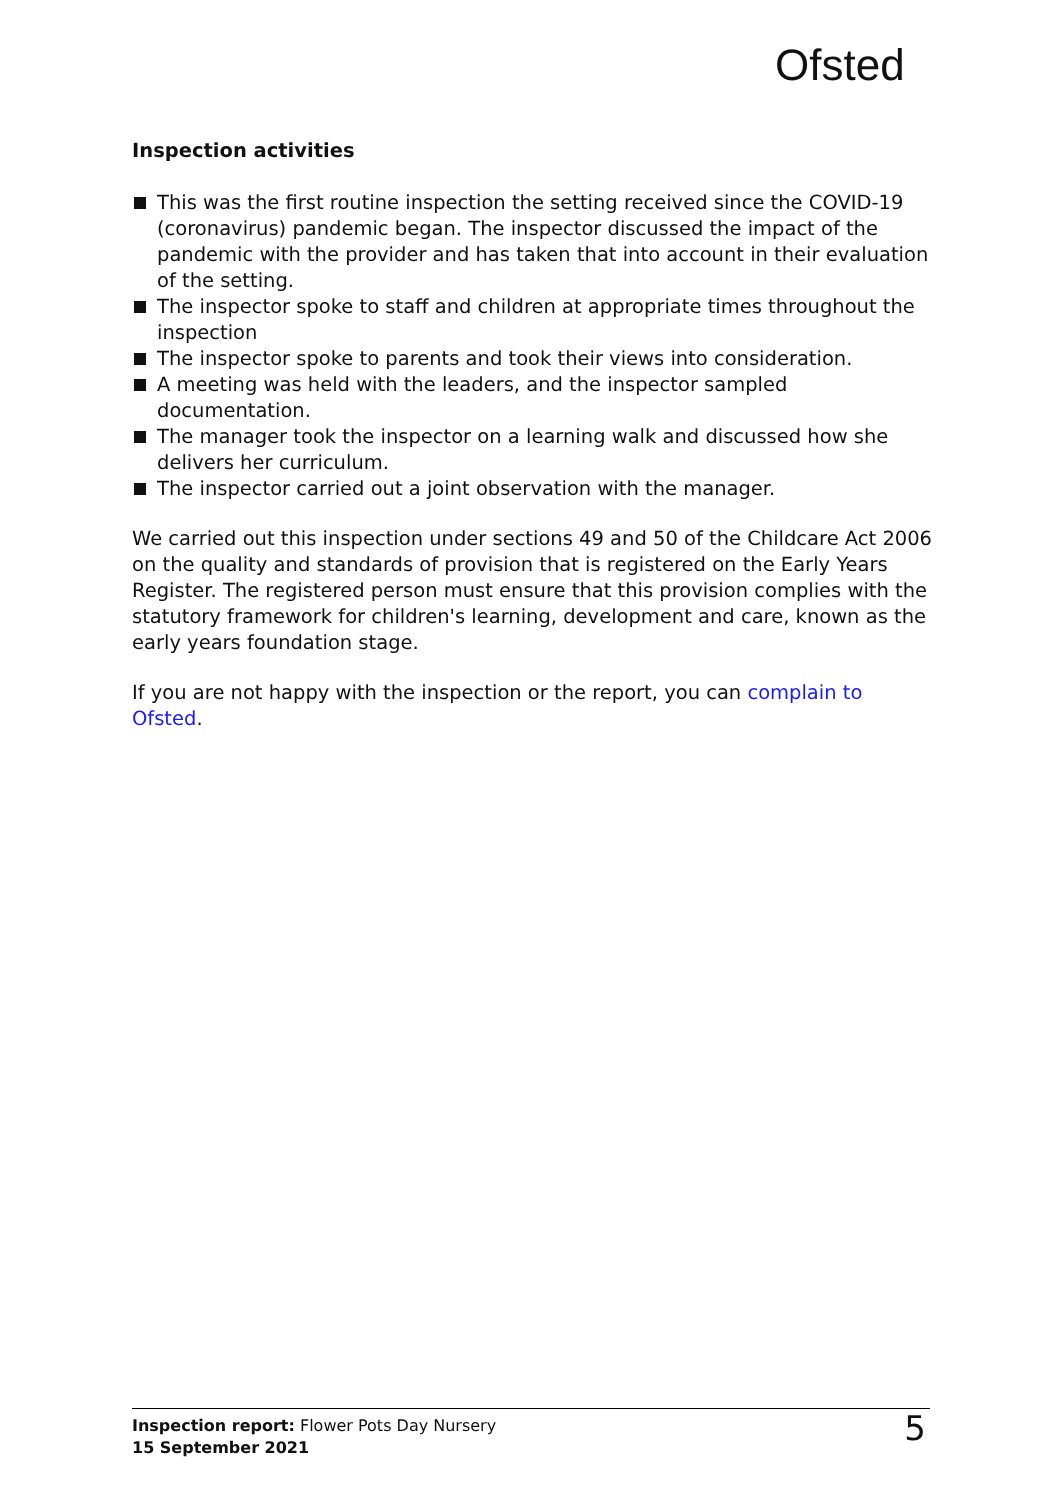Ofsted
Inspection activities
This was the first routine inspection the setting received since the COVID-19 (coronavirus) pandemic began. The inspector discussed the impact of the pandemic with the provider and has taken that into account in their evaluation of the setting.
The inspector spoke to staff and children at appropriate times throughout the inspection
The inspector spoke to parents and took their views into consideration.
A meeting was held with the leaders, and the inspector sampled documentation.
The manager took the inspector on a learning walk and discussed how she delivers her curriculum.
The inspector carried out a joint observation with the manager.
We carried out this inspection under sections 49 and 50 of the Childcare Act 2006 on the quality and standards of provision that is registered on the Early Years Register. The registered person must ensure that this provision complies with the statutory framework for children's learning, development and care, known as the early years foundation stage.
If you are not happy with the inspection or the report, you can complain to Ofsted.
Inspection report: Flower Pots Day Nursery
15 September 2021
5